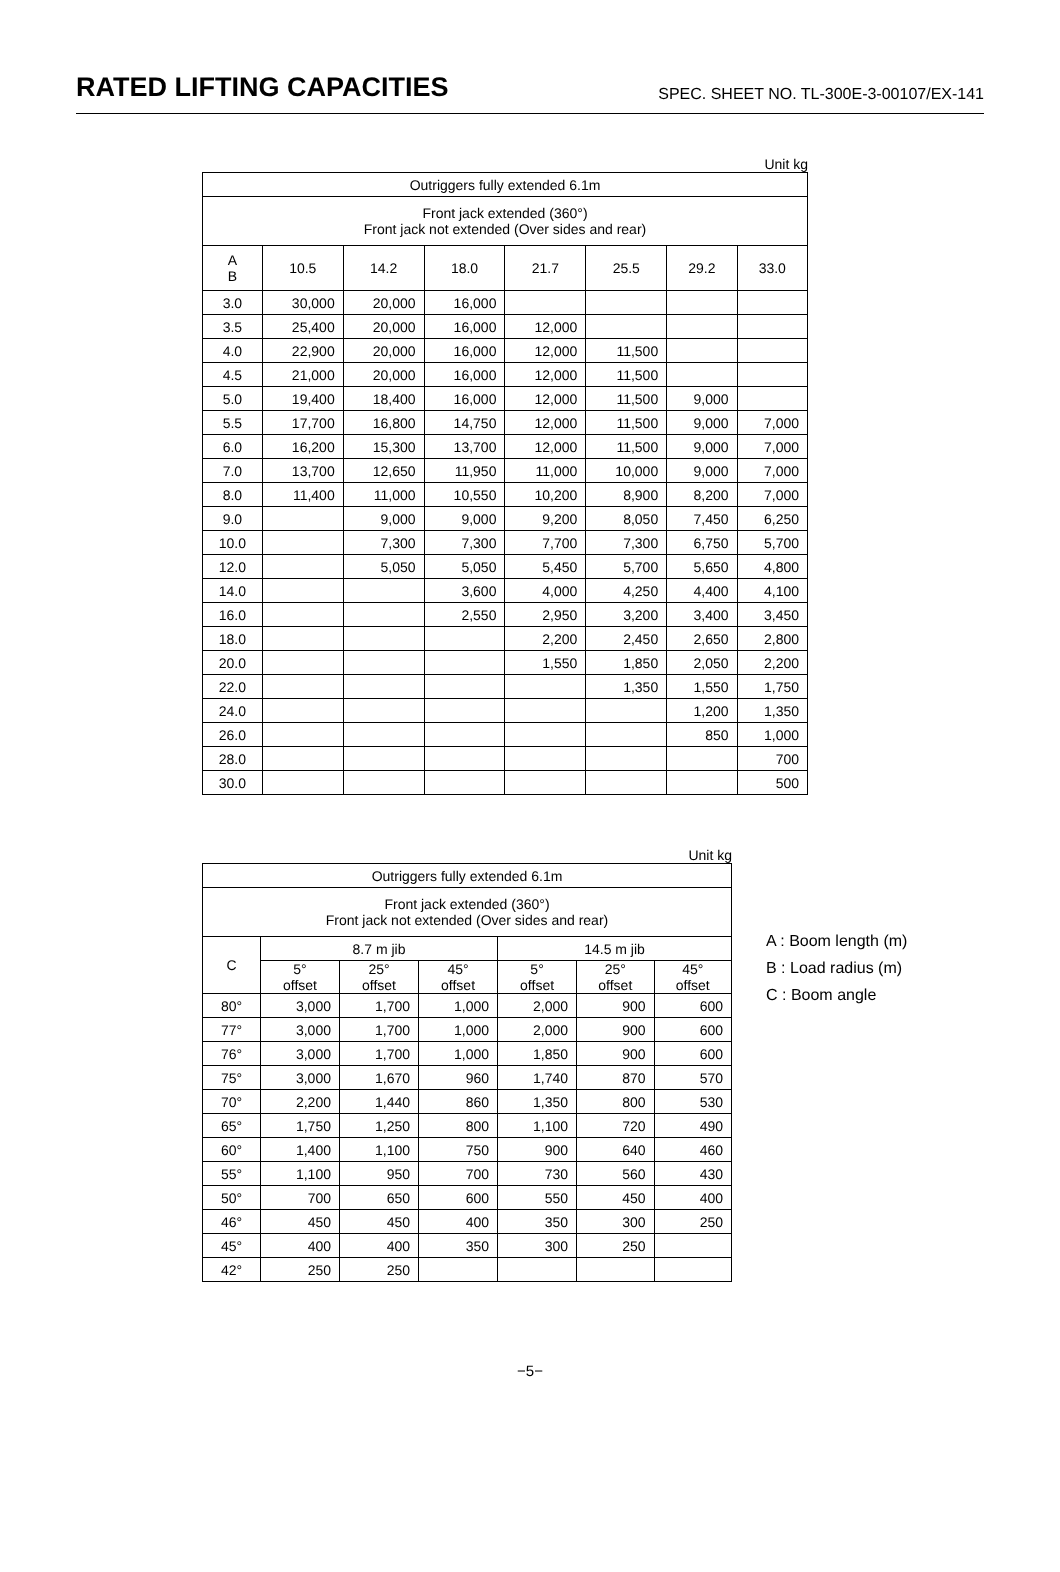RATED LIFTING CAPACITIES
SPEC. SHEET NO. TL-300E-3-00107/EX-141
Unit kg
| Outriggers fully extended 6.1m | | | | | | | |
| --- | --- | --- | --- | --- | --- | --- | --- |
| Front jack extended (360°) Front jack not extended (Over sides and rear) | | | | | | | |
| A B | 10.5 | 14.2 | 18.0 | 21.7 | 25.5 | 29.2 | 33.0 |
| 3.0 | 30,000 | 20,000 | 16,000 | | | | |
| 3.5 | 25,400 | 20,000 | 16,000 | 12,000 | | | |
| 4.0 | 22,900 | 20,000 | 16,000 | 12,000 | 11,500 | | |
| 4.5 | 21,000 | 20,000 | 16,000 | 12,000 | 11,500 | | |
| 5.0 | 19,400 | 18,400 | 16,000 | 12,000 | 11,500 | 9,000 | |
| 5.5 | 17,700 | 16,800 | 14,750 | 12,000 | 11,500 | 9,000 | 7,000 |
| 6.0 | 16,200 | 15,300 | 13,700 | 12,000 | 11,500 | 9,000 | 7,000 |
| 7.0 | 13,700 | 12,650 | 11,950 | 11,000 | 10,000 | 9,000 | 7,000 |
| 8.0 | 11,400 | 11,000 | 10,550 | 10,200 | 8,900 | 8,200 | 7,000 |
| 9.0 | | 9,000 | 9,000 | 9,200 | 8,050 | 7,450 | 6,250 |
| 10.0 | | 7,300 | 7,300 | 7,700 | 7,300 | 6,750 | 5,700 |
| 12.0 | | 5,050 | 5,050 | 5,450 | 5,700 | 5,650 | 4,800 |
| 14.0 | | | 3,600 | 4,000 | 4,250 | 4,400 | 4,100 |
| 16.0 | | | 2,550 | 2,950 | 3,200 | 3,400 | 3,450 |
| 18.0 | | | | 2,200 | 2,450 | 2,650 | 2,800 |
| 20.0 | | | | 1,550 | 1,850 | 2,050 | 2,200 |
| 22.0 | | | | | 1,350 | 1,550 | 1,750 |
| 24.0 | | | | | | 1,200 | 1,350 |
| 26.0 | | | | | | 850 | 1,000 |
| 28.0 | | | | | | | 700 |
| 30.0 | | | | | | | 500 |
Unit kg
| Outriggers fully extended 6.1m | | | | | | |
| --- | --- | --- | --- | --- | --- | --- |
| Front jack extended (360°) Front jack not extended (Over sides and rear) | | | | | | |
| C | 8.7 m jib | | | 14.5 m jib | | |
| | 5° offset | 25° offset | 45° offset | 5° offset | 25° offset | 45° offset |
| 80° | 3,000 | 1,700 | 1,000 | 2,000 | 900 | 600 |
| 77° | 3,000 | 1,700 | 1,000 | 2,000 | 900 | 600 |
| 76° | 3,000 | 1,700 | 1,000 | 1,850 | 900 | 600 |
| 75° | 3,000 | 1,670 | 960 | 1,740 | 870 | 570 |
| 70° | 2,200 | 1,440 | 860 | 1,350 | 800 | 530 |
| 65° | 1,750 | 1,250 | 800 | 1,100 | 720 | 490 |
| 60° | 1,400 | 1,100 | 750 | 900 | 640 | 460 |
| 55° | 1,100 | 950 | 700 | 730 | 560 | 430 |
| 50° | 700 | 650 | 600 | 550 | 450 | 400 |
| 46° | 450 | 450 | 400 | 350 | 300 | 250 |
| 45° | 400 | 400 | 350 | 300 | 250 | |
| 42° | 250 | 250 | | | | |
A : Boom length (m)
B : Load radius (m)
C : Boom angle
−5−